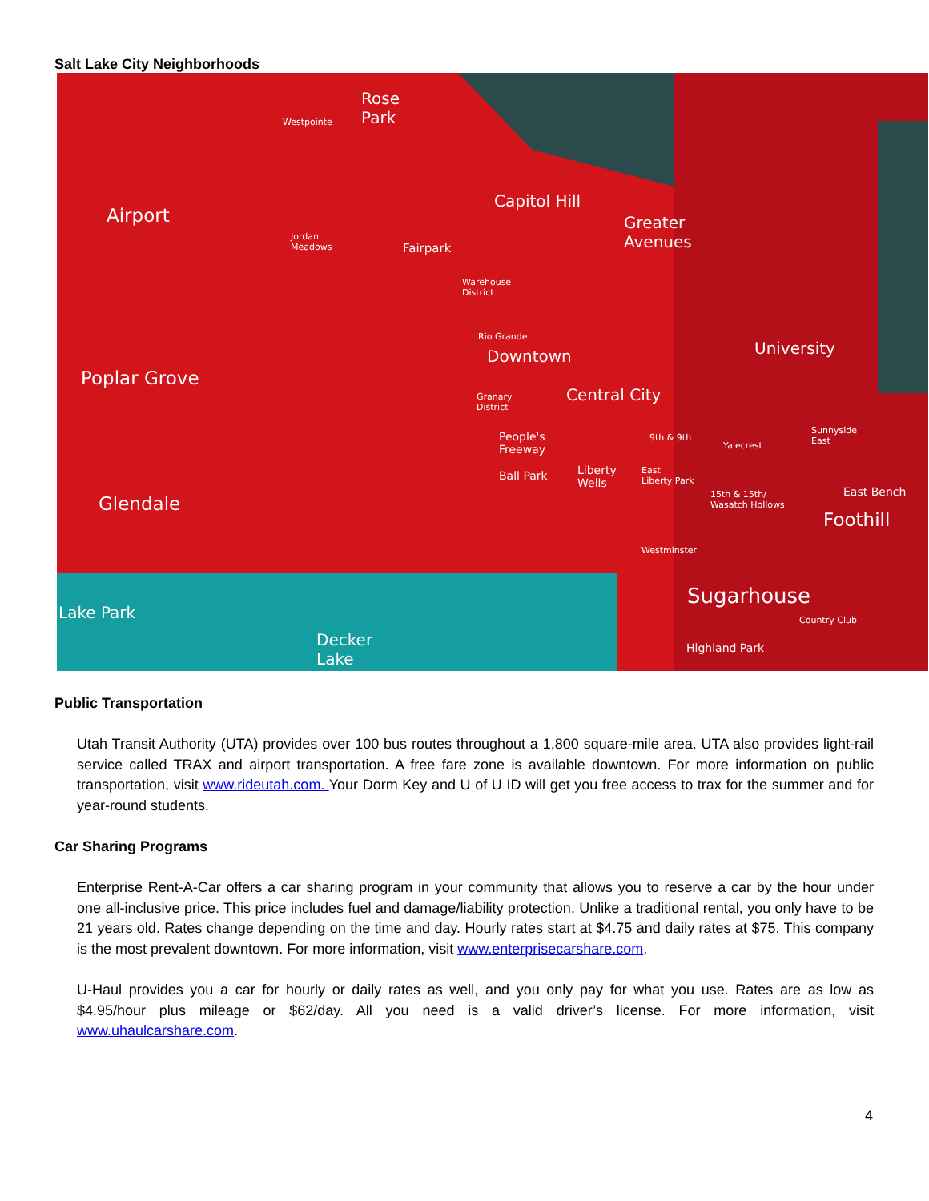Salt Lake City Neighborhoods
Rose
Park Westpointe
Airport
Jordan
Meadows Fairpark
Capitol Hill
Greater
Avenues
Warehouse
District
Rio Grande
Downtown University
Poplar Grove
Central City Granary
District
People's
Freeway
Ball Park Liberty
Wells
9th & 9th
Yalecrest
Sunnyside
East
East
Liberty Park
15th & 15th/
Wasatch Hollows
East Bench
Foothill
Glendale
Westminster
Sugarhouse
Country Club
Highland Park
Lake Park
Decker
Lake
Public Transportation
Utah Transit Authority (UTA) provides over 100 bus routes throughout a 1,800 square-mile area. UTA also provides light-rail service called TRAX and airport transportation. A free fare zone is available downtown. For more information on public transportation, visit www.rideutah.com. Your Dorm Key and U of U ID will get you free access to trax for the summer and for year-round students.
Car Sharing Programs
Enterprise Rent-A-Car offers a car sharing program in your community that allows you to reserve a car by the hour under one all-inclusive price. This price includes fuel and damage/liability protection. Unlike a traditional rental, you only have to be 21 years old. Rates change depending on the time and day. Hourly rates start at $4.75 and daily rates at $75. This company is the most prevalent downtown. For more information, visit www.enterprisecarshare.com.
U-Haul provides you a car for hourly or daily rates as well, and you only pay for what you use. Rates are as low as $4.95/hour plus mileage or $62/day. All you need is a valid driver’s license. For more information, visit www.uhaulcarshare.com.
4